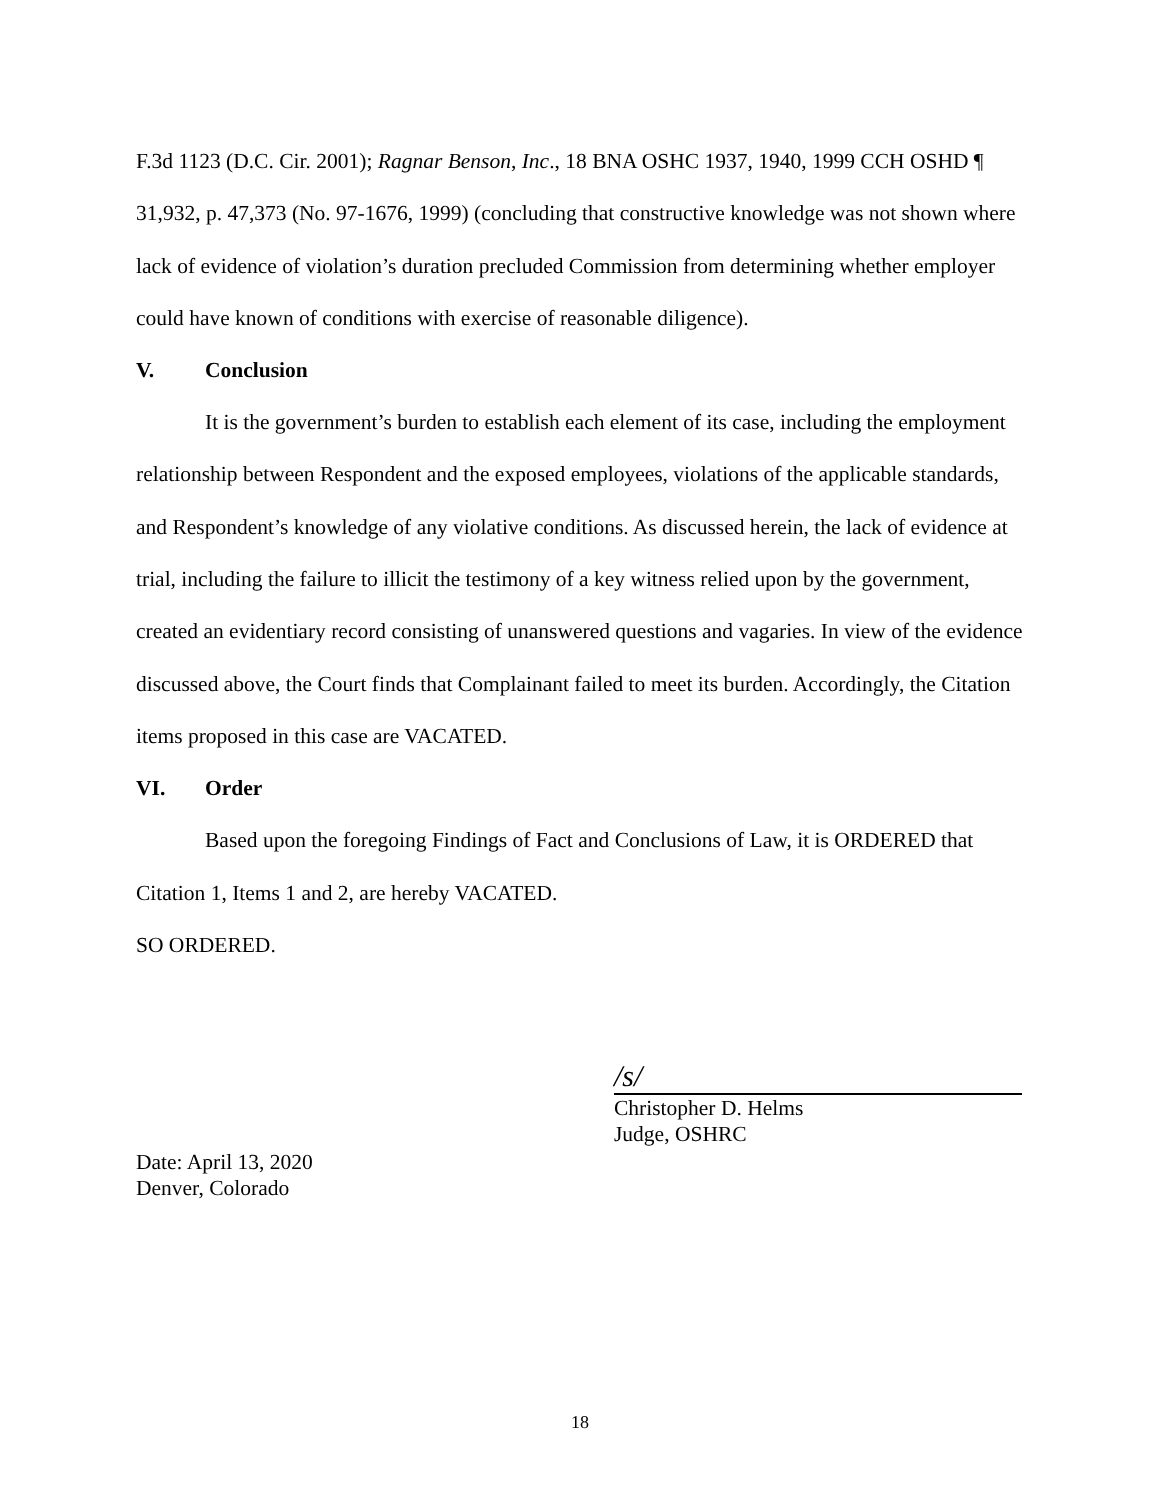F.3d 1123 (D.C. Cir. 2001); Ragnar Benson, Inc., 18 BNA OSHC 1937, 1940, 1999 CCH OSHD ¶ 31,932, p. 47,373 (No. 97-1676, 1999) (concluding that constructive knowledge was not shown where lack of evidence of violation’s duration precluded Commission from determining whether employer could have known of conditions with exercise of reasonable diligence).
V. Conclusion
It is the government’s burden to establish each element of its case, including the employment relationship between Respondent and the exposed employees, violations of the applicable standards, and Respondent’s knowledge of any violative conditions. As discussed herein, the lack of evidence at trial, including the failure to illicit the testimony of a key witness relied upon by the government, created an evidentiary record consisting of unanswered questions and vagaries. In view of the evidence discussed above, the Court finds that Complainant failed to meet its burden. Accordingly, the Citation items proposed in this case are VACATED.
VI. Order
Based upon the foregoing Findings of Fact and Conclusions of Law, it is ORDERED that Citation 1, Items 1 and 2, are hereby VACATED.
SO ORDERED.
/s/
Christopher D. Helms
Judge, OSHRC
Date: April 13, 2020
Denver, Colorado
18